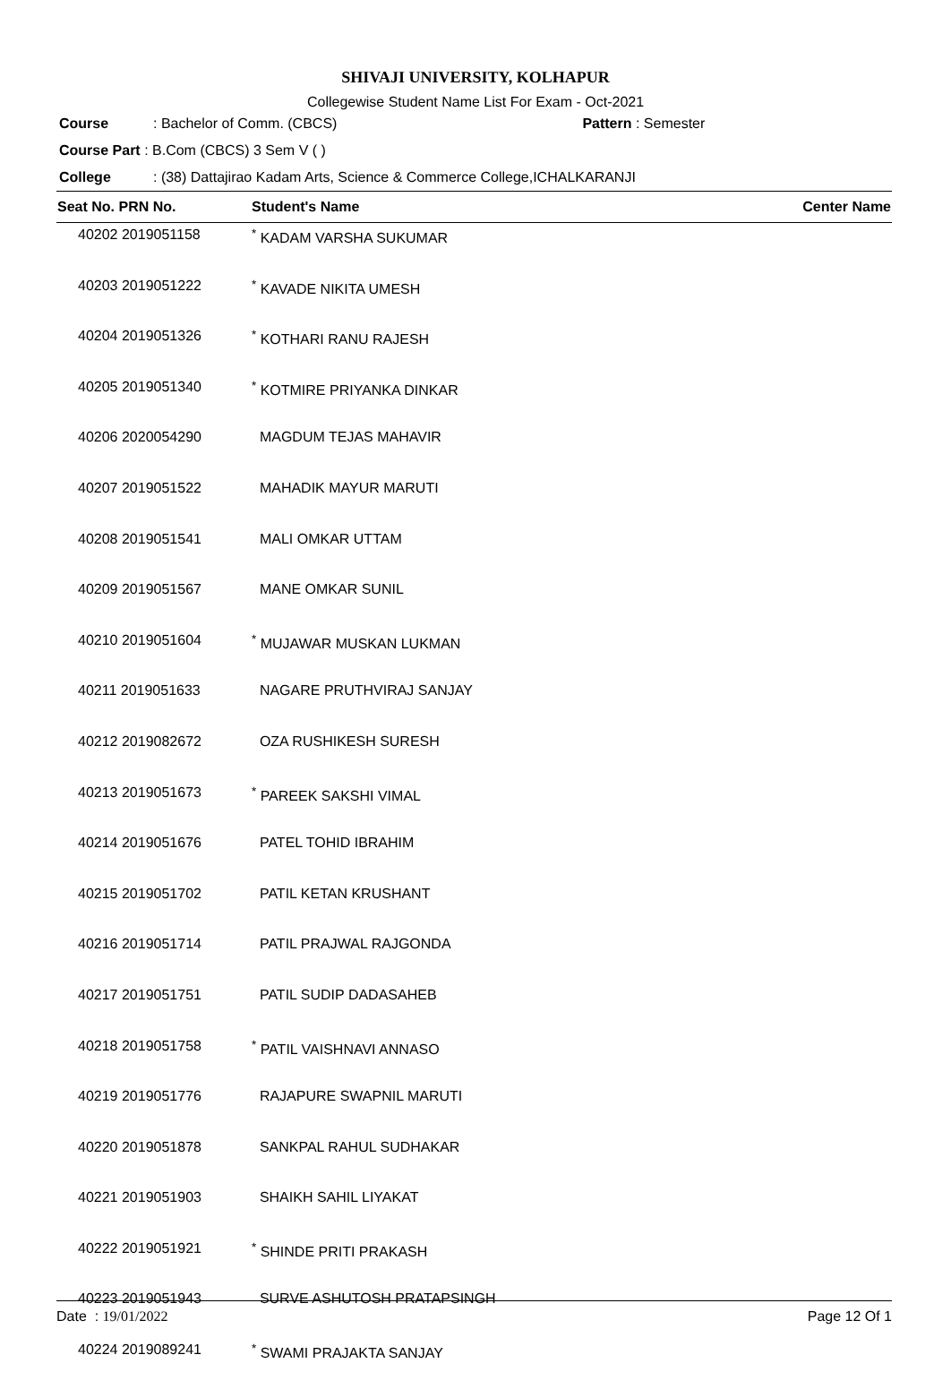SHIVAJI UNIVERSITY, KOLHAPUR
Collegewise Student Name List For Exam - Oct-2021
Course: Bachelor of Comm. (CBCS) Pattern : Semester
Course Part : B.Com (CBCS) 3 Sem V ( )
College: (38) Dattajirao Kadam Arts, Science & Commerce College,ICHALKARANJI
| Seat No. PRN No. | Student's Name | Center Name |
| --- | --- | --- |
| 40202 2019051158 | <sup>*</sup> KADAM VARSHA SUKUMAR | |
| 40203 2019051222 | <sup>*</sup> KAVADE NIKITA UMESH | |
| 40204 2019051326 | <sup>*</sup> KOTHARI RANU RAJESH | |
| 40205 2019051340 | <sup>*</sup> KOTMIRE PRIYANKA DINKAR | |
| 40206 2020054290 | MAGDUM TEJAS MAHAVIR | |
| 40207 2019051522 | MAHADIK MAYUR MARUTI | |
| 40208 2019051541 | MALI OMKAR UTTAM | |
| 40209 2019051567 | MANE OMKAR SUNIL | |
| 40210 2019051604 | <sup>*</sup> MUJAWAR MUSKAN LUKMAN | |
| 40211 2019051633 | NAGARE PRUTHVIRAJ SANJAY | |
| 40212 2019082672 | OZA RUSHIKESH SURESH | |
| 40213 2019051673 | <sup>*</sup> PAREEK SAKSHI VIMAL | |
| 40214 2019051676 | PATEL TOHID IBRAHIM | |
| 40215 2019051702 | PATIL KETAN KRUSHANT | |
| 40216 2019051714 | PATIL PRAJWAL RAJGONDA | |
| 40217 2019051751 | PATIL SUDIP DADASAHEB | |
| 40218 2019051758 | <sup>*</sup> PATIL VAISHNAVI ANNASO | |
| 40219 2019051776 | RAJAPURE SWAPNIL MARUTI | |
| 40220 2019051878 | SANKPAL RAHUL SUDHAKAR | |
| 40221 2019051903 | SHAIKH SAHIL LIYAKAT | |
| 40222 2019051921 | <sup>*</sup> SHINDE PRITI PRAKASH | |
| 40223 2019051943 | SURVE ASHUTOSH PRATAPSINGH | |
| 40224 2019089241 | <sup>*</sup> SWAMI PRAJAKTA SANJAY | |
Date : 19/01/2022 Page 12 Of 1